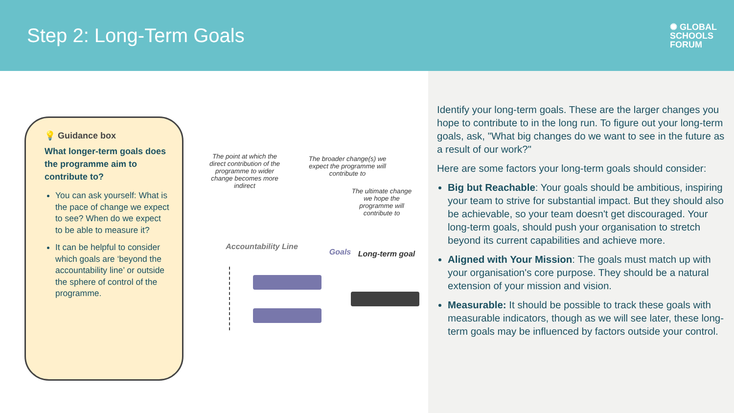Step 2: Long-Term Goals
✺ GLOBAL
SCHOOLS
FORUM
💡 Guidance box
What longer-term goals does the programme aim to contribute to?
You can ask yourself: What is the pace of change we expect to see? When do we expect to be able to measure it?
It can be helpful to consider which goals are ‘beyond the accountability line’ or outside the sphere of control of the programme.
The point at which the direct contribution of the programme to wider change becomes more indirect
The broader change(s) we expect the programme will contribute to
The ultimate change we hope the programme will contribute to
Accountability Line
Goals
Long-term goal
Identify your long-term goals. These are the larger changes you hope to contribute to in the long run. To figure out your long-term goals, ask, "What big changes do we want to see in the future as a result of our work?"
Here are some factors your long-term goals should consider:
Big but Reachable: Your goals should be ambitious, inspiring your team to strive for substantial impact. But they should also be achievable, so your team doesn't get discouraged. Your long-term goals, should push your organisation to stretch beyond its current capabilities and achieve more.
Aligned with Your Mission: The goals must match up with your organisation's core purpose. They should be a natural extension of your mission and vision.
Measurable: It should be possible to track these goals with measurable indicators, though as we will see later, these long-term goals may be influenced by factors outside your control.